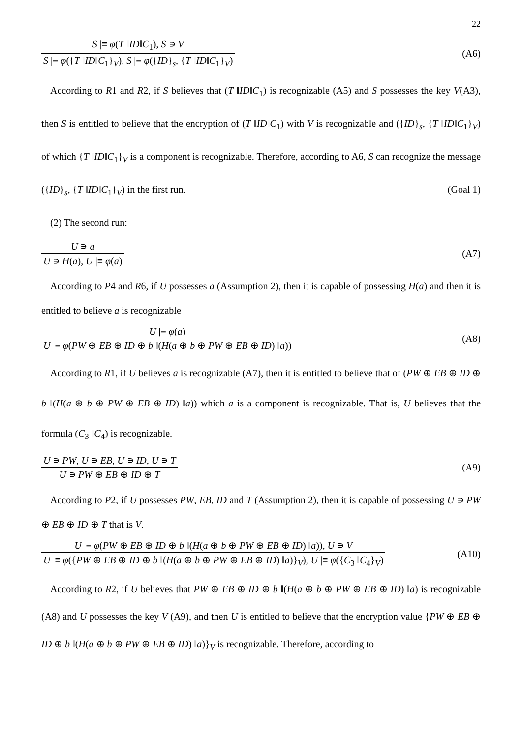22
S |≡ φ(T ‖ID‖C<sub>1</sub>), S ∍ V
S |≡ φ({T ‖ID‖C<sub>1</sub>}<sub>V</sub>), S |≡ φ({ID}<sub>s</sub>, {T ‖ID‖C<sub>1</sub>}<sub>V</sub>)
(A6)
According to R1 and R2, if S believes that (T ‖ID‖C<sub>1</sub>) is recognizable (A5) and S possesses the key V(A3), then S is entitled to believe that the encryption of (T ‖ID‖C<sub>1</sub>) with V is recognizable and ({ID}<sub>s</sub>, {T ‖ID‖C<sub>1</sub>}<sub>V</sub>) of which {T ‖ID‖C<sub>1</sub>}<sub>V</sub> is a component is recognizable. Therefore, according to A6, S can recognize the message ({ID}<sub>s</sub>, {T ‖ID‖C<sub>1</sub>}<sub>V</sub>) in the first run. (Goal 1)
(2) The second run:
U ∍ a
U ∍ H(a), U |≡ φ(a)
(A7)
According to P4 and R6, if U possesses a (Assumption 2), then it is capable of possessing H(a) and then it is entitled to believe a is recognizable
U |≡ φ(a)
U |≡ φ(PW ⊕ EB ⊕ ID ⊕ b ‖(H(a ⊕ b ⊕ PW ⊕ EB ⊕ ID) ‖a))
(A8)
According to R1, if U believes a is recognizable (A7), then it is entitled to believe that of (PW ⊕ EB ⊕ ID ⊕ b ‖(H(a ⊕ b ⊕ PW ⊕ EB ⊕ ID) ‖a)) which a is a component is recognizable. That is, U believes that the formula (C<sub>3</sub> ‖C<sub>4</sub>) is recognizable.
U ∍ PW, U ∍ EB, U ∍ ID, U ∍ T
U ∍ PW ⊕ EB ⊕ ID ⊕ T
(A9)
According to P2, if U possesses PW, EB, ID and T (Assumption 2), then it is capable of possessing U ∍ PW ⊕ EB ⊕ ID ⊕ T that is V.
U |≡ φ(PW ⊕ EB ⊕ ID ⊕ b ‖(H(a ⊕ b ⊕ PW ⊕ EB ⊕ ID) ‖a)), U ∍ V
U |≡ φ({PW ⊕ EB ⊕ ID ⊕ b ‖(H(a ⊕ b ⊕ PW ⊕ EB ⊕ ID) ‖a)}<sub>V</sub>), U |≡ φ({C<sub>3</sub> ‖C<sub>4</sub>}<sub>V</sub>)
(A10)
According to R2, if U believes that PW ⊕ EB ⊕ ID ⊕ b ‖(H(a ⊕ b ⊕ PW ⊕ EB ⊕ ID) ‖a) is recognizable (A8) and U possesses the key V (A9), and then U is entitled to believe that the encryption value {PW ⊕ EB ⊕ ID ⊕ b ‖(H(a ⊕ b ⊕ PW ⊕ EB ⊕ ID) ‖a)}<sub>V</sub> is recognizable. Therefore, according to